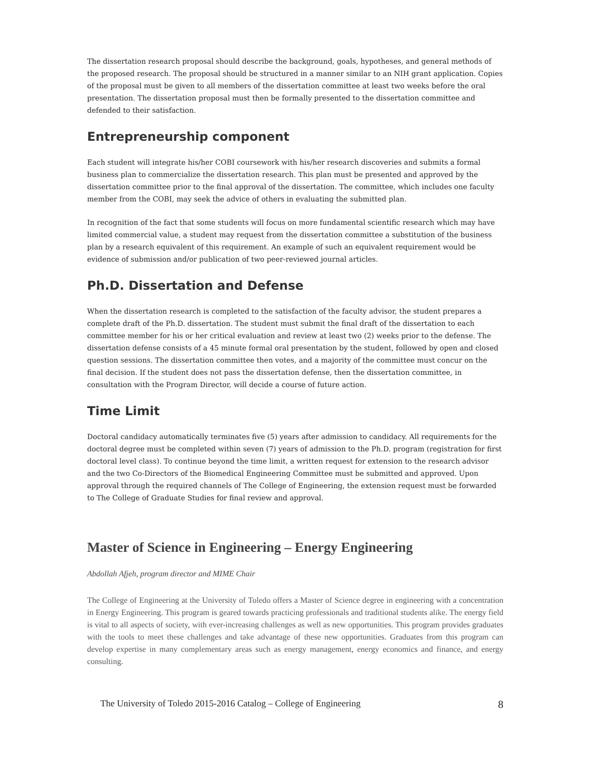The dissertation research proposal should describe the background, goals, hypotheses, and general methods of the proposed research. The proposal should be structured in a manner similar to an NIH grant application. Copies of the proposal must be given to all members of the dissertation committee at least two weeks before the oral presentation. The dissertation proposal must then be formally presented to the dissertation committee and defended to their satisfaction.
Entrepreneurship component
Each student will integrate his/her COBI coursework with his/her research discoveries and submits a formal business plan to commercialize the dissertation research. This plan must be presented and approved by the dissertation committee prior to the final approval of the dissertation. The committee, which includes one faculty member from the COBI, may seek the advice of others in evaluating the submitted plan.
In recognition of the fact that some students will focus on more fundamental scientific research which may have limited commercial value, a student may request from the dissertation committee a substitution of the business plan by a research equivalent of this requirement. An example of such an equivalent requirement would be evidence of submission and/or publication of two peer-reviewed journal articles.
Ph.D. Dissertation and Defense
When the dissertation research is completed to the satisfaction of the faculty advisor, the student prepares a complete draft of the Ph.D. dissertation. The student must submit the final draft of the dissertation to each committee member for his or her critical evaluation and review at least two (2) weeks prior to the defense. The dissertation defense consists of a 45 minute formal oral presentation by the student, followed by open and closed question sessions. The dissertation committee then votes, and a majority of the committee must concur on the final decision. If the student does not pass the dissertation defense, then the dissertation committee, in consultation with the Program Director, will decide a course of future action.
Time Limit
Doctoral candidacy automatically terminates five (5) years after admission to candidacy. All requirements for the doctoral degree must be completed within seven (7) years of admission to the Ph.D. program (registration for first doctoral level class). To continue beyond the time limit, a written request for extension to the research advisor and the two Co-Directors of the Biomedical Engineering Committee must be submitted and approved. Upon approval through the required channels of The College of Engineering, the extension request must be forwarded to The College of Graduate Studies for final review and approval.
Master of Science in Engineering – Energy Engineering
Abdollah Afjeh, program director and MIME Chair
The College of Engineering at the University of Toledo offers a Master of Science degree in engineering with a concentration in Energy Engineering. This program is geared towards practicing professionals and traditional students alike. The energy field is vital to all aspects of society, with ever-increasing challenges as well as new opportunities. This program provides graduates with the tools to meet these challenges and take advantage of these new opportunities. Graduates from this program can develop expertise in many complementary areas such as energy management, energy economics and finance, and energy consulting.
The University of Toledo 2015-2016 Catalog – College of Engineering 8